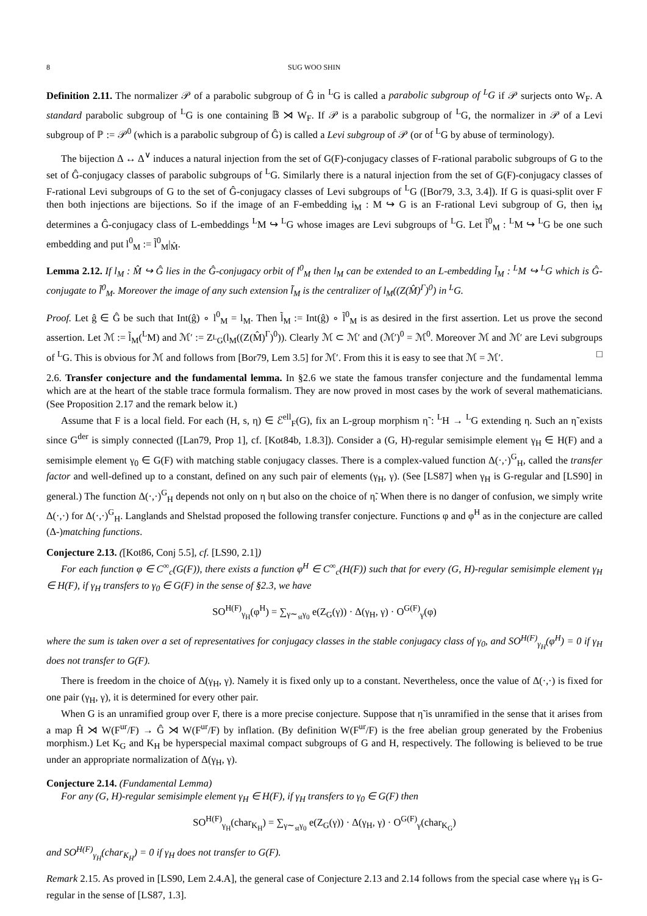8 SUG WOO SHIN
Definition 2.11. The normalizer 𝒫 of a parabolic subgroup of Ĝ in <sup>L</sup>G is called a parabolic subgroup of <sup>L</sup>G if 𝒫 surjects onto W<sub>F</sub>. A standard parabolic subgroup of <sup>L</sup>G is one containing 𝔹 ⋊ W<sub>F</sub>. If 𝒫 is a parabolic subgroup of <sup>L</sup>G, the normalizer in 𝒫 of a Levi subgroup of ℙ := 𝒫<sup>0</sup> (which is a parabolic subgroup of Ĝ) is called a Levi subgroup of 𝒫 (or of <sup>L</sup>G by abuse of terminology).
The bijection Δ ↔ Δ<sup>∨</sup> induces a natural injection from the set of G(F)-conjugacy classes of F-rational parabolic subgroups of G to the set of Ĝ-conjugacy classes of parabolic subgroups of <sup>L</sup>G. Similarly there is a natural injection from the set of G(F)-conjugacy classes of F-rational Levi subgroups of G to the set of Ĝ-conjugacy classes of Levi subgroups of <sup>L</sup>G ([Bor79, 3.3, 3.4]). If G is quasi-split over F then both injections are bijections. So if the image of an F-embedding i<sub>M</sub> : M ↪ G is an F-rational Levi subgroup of G, then i<sub>M</sub> determines a Ĝ-conjugacy class of L-embeddings <sup>L</sup>M ↪ <sup>L</sup>G whose images are Levi subgroups of <sup>L</sup>G. Let l̃<sup>0</sup><sub>M</sub> : <sup>L</sup>M ↪ <sup>L</sup>G be one such embedding and put l<sup>0</sup><sub>M</sub> := l̃<sup>0</sup><sub>M</sub>|<sub>M̂</sub>.
Lemma 2.12. If l<sub>M</sub> : M̂ ↪ Ĝ lies in the Ĝ-conjugacy orbit of l<sup>0</sup><sub>M</sub> then l<sub>M</sub> can be extended to an L-embedding l̃<sub>M</sub> : <sup>L</sup>M ↪ <sup>L</sup>G which is Ĝ-conjugate to l̃<sup>0</sup><sub>M</sub>. Moreover the image of any such extension l̃<sub>M</sub> is the centralizer of l<sub>M</sub>((Z(M̂)<sup>Γ</sup>)<sup>0</sup>) in <sup>L</sup>G.
Proof. Let ĝ ∈ Ĝ be such that Int(ĝ) ∘ l<sup>0</sup><sub>M</sub> = l<sub>M</sub>. Then l̃<sub>M</sub> := Int(ĝ) ∘ l̃<sup>0</sup><sub>M</sub> is as desired in the first assertion. Let us prove the second assertion. Let ℳ := l̃<sub>M</sub>(<sup>L</sup>M) and ℳ′ := Z<sub><sup>L</sup>G</sub>(l<sub>M</sub>((Z(M̂)<sup>Γ</sup>)<sup>0</sup>)). Clearly ℳ ⊂ ℳ′ and (ℳ′)<sup>0</sup> = ℳ<sup>0</sup>. Moreover ℳ and ℳ′ are Levi subgroups of <sup>L</sup>G. This is obvious for ℳ and follows from [Bor79, Lem 3.5] for ℳ′. From this it is easy to see that ℳ = ℳ′. □
2.6. Transfer conjecture and the fundamental lemma. In §2.6 we state the famous transfer conjecture and the fundamental lemma which are at the heart of the stable trace formula formalism. They are now proved in most cases by the work of several mathematicians. (See Proposition 2.17 and the remark below it.)
Assume that F is a local field. For each (H, s, η) ∈ ℰ<sup>ell</sup><sub>F</sub>(G), fix an L-group morphism η̃ : <sup>L</sup>H → <sup>L</sup>G extending η. Such an η̃ exists since G<sup>der</sup> is simply connected ([Lan79, Prop 1], cf. [Kot84b, 1.8.3]). Consider a (G, H)-regular semisimple element γ<sub>H</sub> ∈ H(F) and a semisimple element γ<sub>0</sub> ∈ G(F) with matching stable conjugacy classes. There is a complex-valued function Δ(·,·)<sup>G</sup><sub>H</sub>, called the transfer factor and well-defined up to a constant, defined on any such pair of elements (γ<sub>H</sub>, γ). (See [LS87] when γ<sub>H</sub> is G-regular and [LS90] in general.) The function Δ(·,·)<sup>G</sup><sub>H</sub> depends not only on η but also on the choice of η̃. When there is no danger of confusion, we simply write Δ(·,·) for Δ(·,·)<sup>G</sup><sub>H</sub>. Langlands and Shelstad proposed the following transfer conjecture. Functions φ and φ<sup>H</sup> as in the conjecture are called (Δ-)matching functions.
Conjecture 2.13. ([Kot86, Conj 5.5], cf. [LS90, 2.1])
For each function φ ∈ C<sup>∞</sup><sub>c</sub>(G(F)), there exists a function φ<sup>H</sup> ∈ C<sup>∞</sup><sub>c</sub>(H(F)) such that for every (G, H)-regular semisimple element γ<sub>H</sub> ∈ H(F), if γ<sub>H</sub> transfers to γ<sub>0</sub> ∈ G(F) in the sense of §2.3, we have
SO<sup>H(F)</sup><sub>γ<sub>H</sub></sub>(φ<sup>H</sup>) = ∑<sub>γ∼<sub>st</sub>γ<sub>0</sub></sub> e(Z<sub>G</sub>(γ)) · Δ(γ<sub>H</sub>, γ) · O<sup>G(F)</sup><sub>γ</sub>(φ)
where the sum is taken over a set of representatives for conjugacy classes in the stable conjugacy class of γ<sub>0</sub>, and SO<sup>H(F)</sup><sub>γ<sub>H</sub></sub>(φ<sup>H</sup>) = 0 if γ<sub>H</sub> does not transfer to G(F).
There is freedom in the choice of Δ(γ<sub>H</sub>, γ). Namely it is fixed only up to a constant. Nevertheless, once the value of Δ(·,·) is fixed for one pair (γ<sub>H</sub>, γ), it is determined for every other pair.
When G is an unramified group over F, there is a more precise conjecture. Suppose that η̃ is unramified in the sense that it arises from a map Ĥ ⋊ W(F<sup>ur</sup>/F) → Ĝ ⋊ W(F<sup>ur</sup>/F) by inflation. (By definition W(F<sup>ur</sup>/F) is the free abelian group generated by the Frobenius morphism.) Let K<sub>G</sub> and K<sub>H</sub> be hyperspecial maximal compact subgroups of G and H, respectively. The following is believed to be true under an appropriate normalization of Δ(γ<sub>H</sub>, γ).
Conjecture 2.14. (Fundamental Lemma)
For any (G, H)-regular semisimple element γ<sub>H</sub> ∈ H(F), if γ<sub>H</sub> transfers to γ<sub>0</sub> ∈ G(F) then
SO<sup>H(F)</sup><sub>γ<sub>H</sub></sub>(char<sub>K<sub>H</sub></sub>) = ∑<sub>γ∼<sub>st</sub>γ<sub>0</sub></sub> e(Z<sub>G</sub>(γ)) · Δ(γ<sub>H</sub>, γ) · O<sup>G(F)</sup><sub>γ</sub>(char<sub>K<sub>G</sub></sub>)
and SO<sup>H(F)</sup><sub>γ<sub>H</sub></sub>(char<sub>K<sub>H</sub></sub>) = 0 if γ<sub>H</sub> does not transfer to G(F).
Remark 2.15. As proved in [LS90, Lem 2.4.A], the general case of Conjecture 2.13 and 2.14 follows from the special case where γ<sub>H</sub> is G-regular in the sense of [LS87, 1.3].